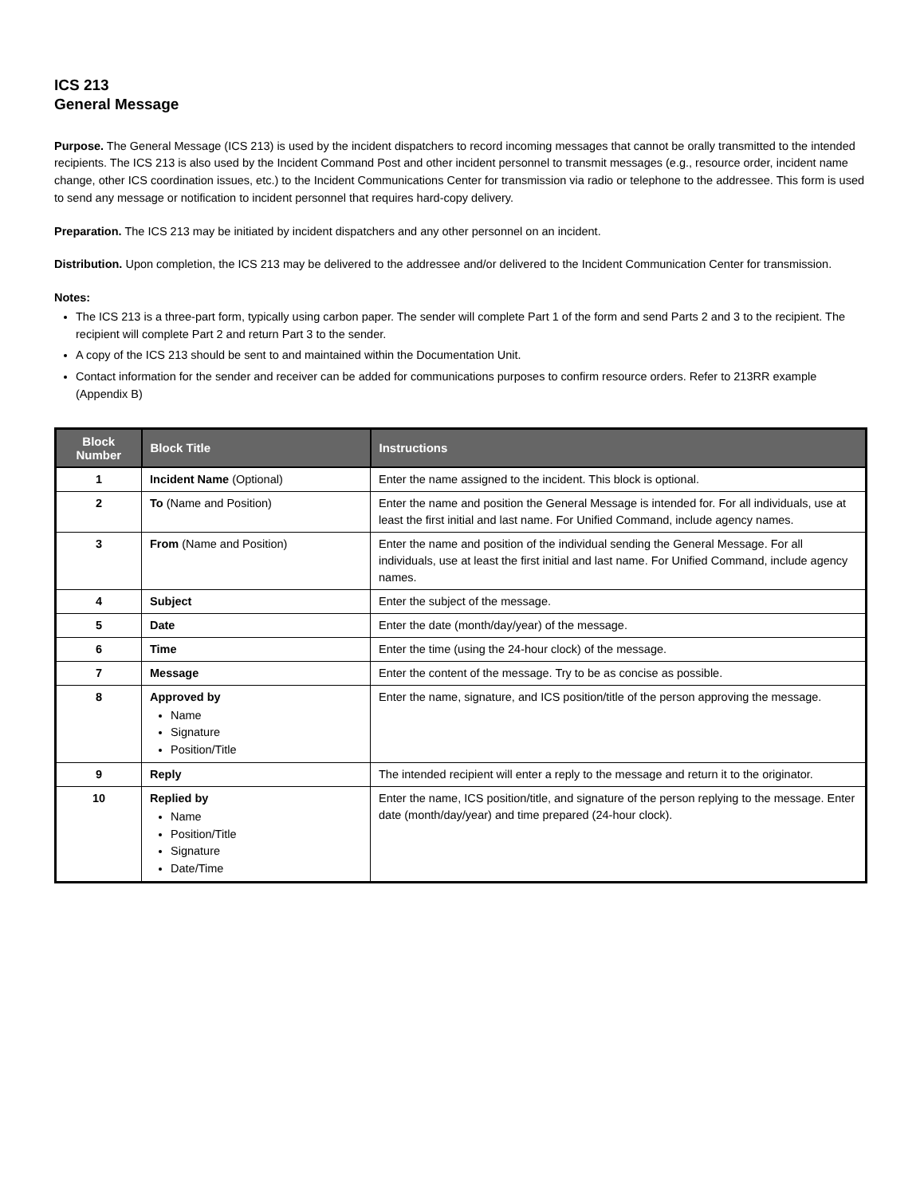ICS 213
General Message
Purpose. The General Message (ICS 213) is used by the incident dispatchers to record incoming messages that cannot be orally transmitted to the intended recipients. The ICS 213 is also used by the Incident Command Post and other incident personnel to transmit messages (e.g., resource order, incident name change, other ICS coordination issues, etc.) to the Incident Communications Center for transmission via radio or telephone to the addressee. This form is used to send any message or notification to incident personnel that requires hard-copy delivery.
Preparation. The ICS 213 may be initiated by incident dispatchers and any other personnel on an incident.
Distribution. Upon completion, the ICS 213 may be delivered to the addressee and/or delivered to the Incident Communication Center for transmission.
Notes:
The ICS 213 is a three-part form, typically using carbon paper. The sender will complete Part 1 of the form and send Parts 2 and 3 to the recipient. The recipient will complete Part 2 and return Part 3 to the sender.
A copy of the ICS 213 should be sent to and maintained within the Documentation Unit.
Contact information for the sender and receiver can be added for communications purposes to confirm resource orders. Refer to 213RR example (Appendix B)
| Block Number | Block Title | Instructions |
| --- | --- | --- |
| 1 | Incident Name (Optional) | Enter the name assigned to the incident. This block is optional. |
| 2 | To (Name and Position) | Enter the name and position the General Message is intended for. For all individuals, use at least the first initial and last name. For Unified Command, include agency names. |
| 3 | From (Name and Position) | Enter the name and position of the individual sending the General Message. For all individuals, use at least the first initial and last name. For Unified Command, include agency names. |
| 4 | Subject | Enter the subject of the message. |
| 5 | Date | Enter the date (month/day/year) of the message. |
| 6 | Time | Enter the time (using the 24-hour clock) of the message. |
| 7 | Message | Enter the content of the message. Try to be as concise as possible. |
| 8 | Approved by Name Signature Position/Title | Enter the name, signature, and ICS position/title of the person approving the message. |
| 9 | Reply | The intended recipient will enter a reply to the message and return it to the originator. |
| 10 | Replied by Name Position/Title Signature Date/Time | Enter the name, ICS position/title, and signature of the person replying to the message. Enter date (month/day/year) and time prepared (24-hour clock). |